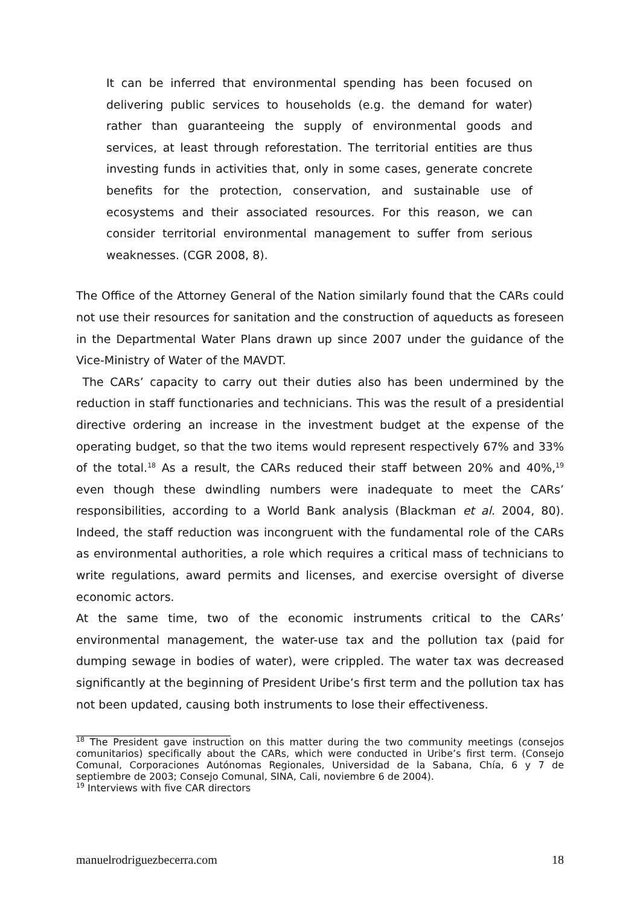It can be inferred that environmental spending has been focused on delivering public services to households (e.g. the demand for water) rather than guaranteeing the supply of environmental goods and services, at least through reforestation. The territorial entities are thus investing funds in activities that, only in some cases, generate concrete benefits for the protection, conservation, and sustainable use of ecosystems and their associated resources. For this reason, we can consider territorial environmental management to suffer from serious weaknesses. (CGR 2008, 8).
The Office of the Attorney General of the Nation similarly found that the CARs could not use their resources for sanitation and the construction of aqueducts as foreseen in the Departmental Water Plans drawn up since 2007 under the guidance of the Vice-Ministry of Water of the MAVDT.
The CARs’ capacity to carry out their duties also has been undermined by the reduction in staff functionaries and technicians. This was the result of a presidential directive ordering an increase in the investment budget at the expense of the operating budget, so that the two items would represent respectively 67% and 33% of the total.<sup>18</sup> As a result, the CARs reduced their staff between 20% and 40%,<sup>19</sup> even though these dwindling numbers were inadequate to meet the CARs’ responsibilities, according to a World Bank analysis (Blackman et al. 2004, 80). Indeed, the staff reduction was incongruent with the fundamental role of the CARs as environmental authorities, a role which requires a critical mass of technicians to write regulations, award permits and licenses, and exercise oversight of diverse economic actors.
At the same time, two of the economic instruments critical to the CARs’ environmental management, the water-use tax and the pollution tax (paid for dumping sewage in bodies of water), were crippled. The water tax was decreased significantly at the beginning of President Uribe’s first term and the pollution tax has not been updated, causing both instruments to lose their effectiveness.
<sup>18</sup> The President gave instruction on this matter during the two community meetings (consejos comunitarios) specifically about the CARs, which were conducted in Uribe’s first term. (Consejo Comunal, Corporaciones Autónomas Regionales, Universidad de la Sabana, Chía, 6 y 7 de septiembre de 2003; Consejo Comunal, SINA, Cali, noviembre 6 de 2004).
<sup>19</sup> Interviews with five CAR directors
manuelrodriguezbecerra.com 18